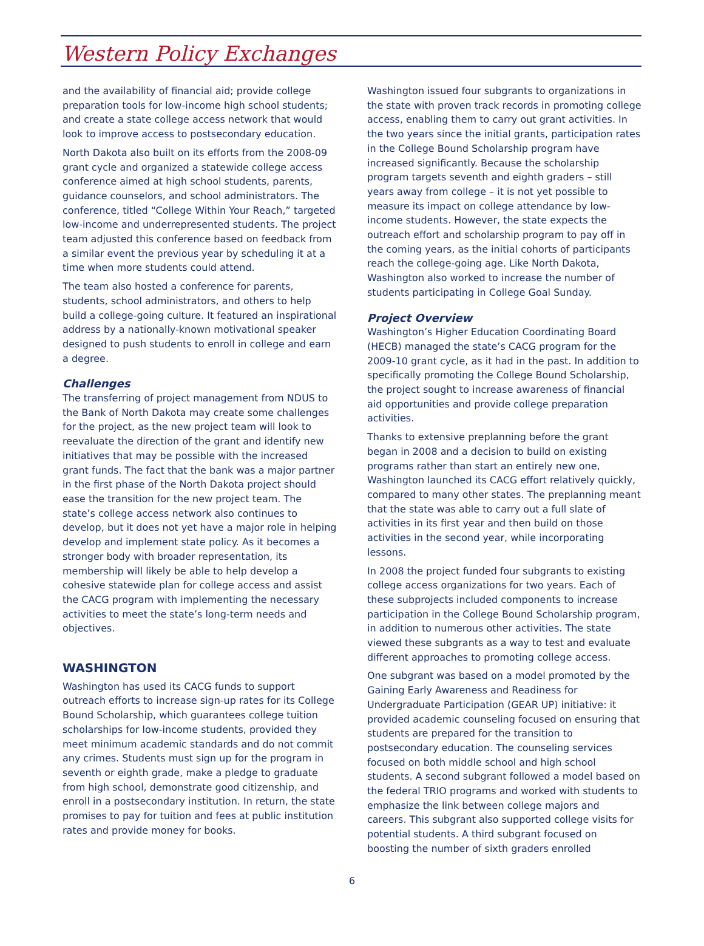Western Policy Exchanges
and the availability of financial aid; provide college preparation tools for low-income high school students; and create a state college access network that would look to improve access to postsecondary education.
North Dakota also built on its efforts from the 2008-09 grant cycle and organized a statewide college access conference aimed at high school students, parents, guidance counselors, and school administrators. The conference, titled “College Within Your Reach,” targeted low-income and underrepresented students. The project team adjusted this conference based on feedback from a similar event the previous year by scheduling it at a time when more students could attend.
The team also hosted a conference for parents, students, school administrators, and others to help build a college-going culture. It featured an inspirational address by a nationally-known motivational speaker designed to push students to enroll in college and earn a degree.
Challenges
The transferring of project management from NDUS to the Bank of North Dakota may create some challenges for the project, as the new project team will look to reevaluate the direction of the grant and identify new initiatives that may be possible with the increased grant funds. The fact that the bank was a major partner in the first phase of the North Dakota project should ease the transition for the new project team. The state’s college access network also continues to develop, but it does not yet have a major role in helping develop and implement state policy. As it becomes a stronger body with broader representation, its membership will likely be able to help develop a cohesive statewide plan for college access and assist the CACG program with implementing the necessary activities to meet the state’s long-term needs and objectives.
WASHINGTON
Washington has used its CACG funds to support outreach efforts to increase sign-up rates for its College Bound Scholarship, which guarantees college tuition scholarships for low-income students, provided they meet minimum academic standards and do not commit any crimes. Students must sign up for the program in seventh or eighth grade, make a pledge to graduate from high school, demonstrate good citizenship, and enroll in a postsecondary institution. In return, the state promises to pay for tuition and fees at public institution rates and provide money for books.
Washington issued four subgrants to organizations in the state with proven track records in promoting college access, enabling them to carry out grant activities. In the two years since the initial grants, participation rates in the College Bound Scholarship program have increased significantly. Because the scholarship program targets seventh and eighth graders – still years away from college – it is not yet possible to measure its impact on college attendance by low-income students. However, the state expects the outreach effort and scholarship program to pay off in the coming years, as the initial cohorts of participants reach the college-going age. Like North Dakota, Washington also worked to increase the number of students participating in College Goal Sunday.
Project Overview
Washington’s Higher Education Coordinating Board (HECB) managed the state’s CACG program for the 2009-10 grant cycle, as it had in the past. In addition to specifically promoting the College Bound Scholarship, the project sought to increase awareness of financial aid opportunities and provide college preparation activities.
Thanks to extensive preplanning before the grant began in 2008 and a decision to build on existing programs rather than start an entirely new one, Washington launched its CACG effort relatively quickly, compared to many other states. The preplanning meant that the state was able to carry out a full slate of activities in its first year and then build on those activities in the second year, while incorporating lessons.
In 2008 the project funded four subgrants to existing college access organizations for two years. Each of these subprojects included components to increase participation in the College Bound Scholarship program, in addition to numerous other activities. The state viewed these subgrants as a way to test and evaluate different approaches to promoting college access.
One subgrant was based on a model promoted by the Gaining Early Awareness and Readiness for Undergraduate Participation (GEAR UP) initiative: it provided academic counseling focused on ensuring that students are prepared for the transition to postsecondary education. The counseling services focused on both middle school and high school students. A second subgrant followed a model based on the federal TRIO programs and worked with students to emphasize the link between college majors and careers. This subgrant also supported college visits for potential students. A third subgrant focused on boosting the number of sixth graders enrolled
6